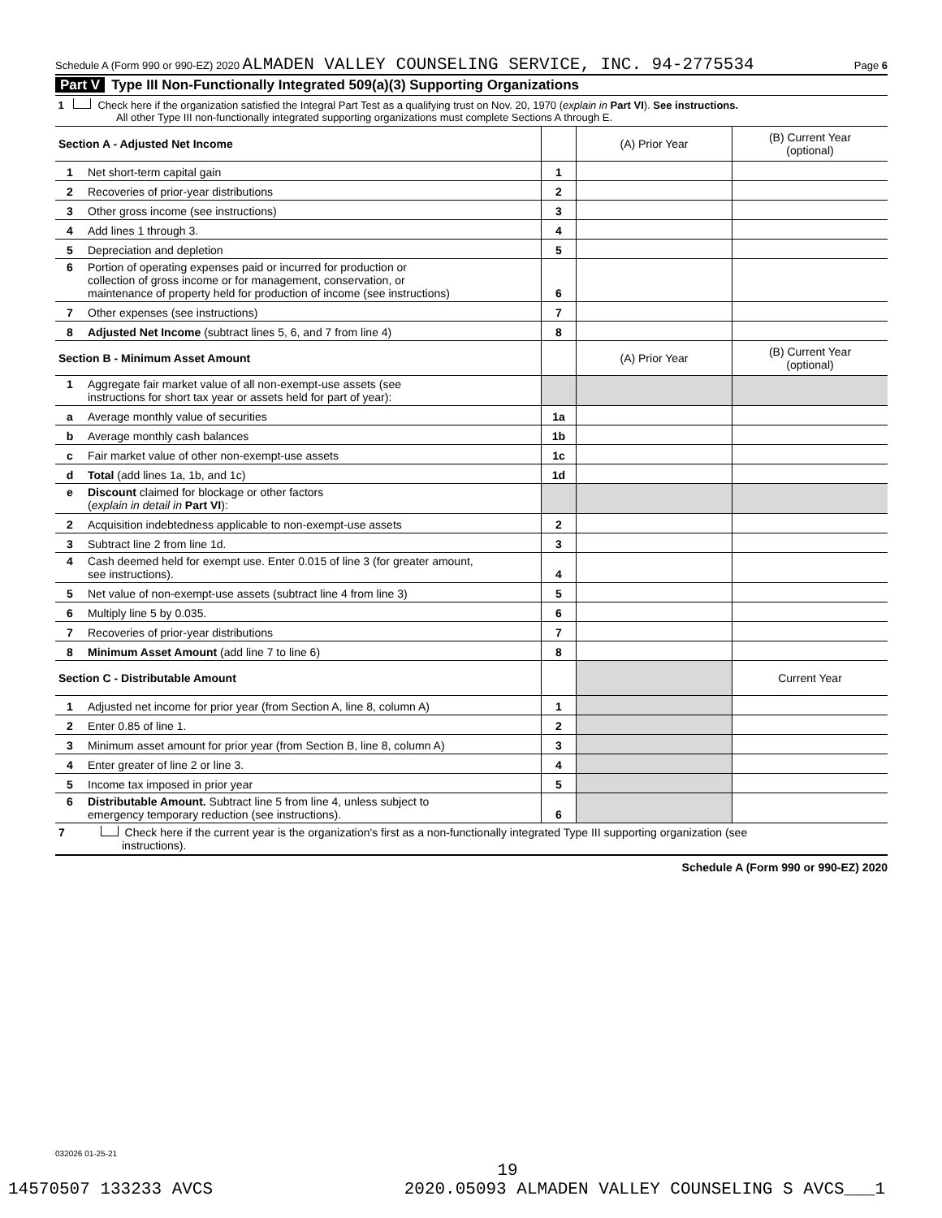Schedule A (Form 990 or 990-EZ) 2020 ALMADEN VALLEY COUNSELING SERVICE, INC. 94-2775534 Page 6
Part V Type III Non-Functionally Integrated 509(a)(3) Supporting Organizations
1 Check here if the organization satisfied the Integral Part Test as a qualifying trust on Nov. 20, 1970 (explain in Part VI). See instructions.
All other Type III non-functionally integrated supporting organizations must complete Sections A through E.
| Section A - Adjusted Net Income | | | (A) Prior Year | (B) Current Year (optional) |
| 1 | Net short-term capital gain | 1 | | |
| 2 | Recoveries of prior-year distributions | 2 | | |
| 3 | Other gross income (see instructions) | 3 | | |
| 4 | Add lines 1 through 3. | 4 | | |
| 5 | Depreciation and depletion | 5 | | |
| 6 | Portion of operating expenses paid or incurred for production or collection of gross income or for management, conservation, or maintenance of property held for production of income (see instructions) | 6 | | |
| 7 | Other expenses (see instructions) | 7 | | |
| 8 | Adjusted Net Income (subtract lines 5, 6, and 7 from line 4) | 8 | | |
| Section B - Minimum Asset Amount | | | (A) Prior Year | (B) Current Year (optional) |
| 1 | Aggregate fair market value of all non-exempt-use assets (see instructions for short tax year or assets held for part of year): | | | |
| a | Average monthly value of securities | 1a | | |
| b | Average monthly cash balances | 1b | | |
| c | Fair market value of other non-exempt-use assets | 1c | | |
| d | Total (add lines 1a, 1b, and 1c) | 1d | | |
| e | Discount claimed for blockage or other factors ( explain in detail in Part VI ): | | | |
| 2 | Acquisition indebtedness applicable to non-exempt-use assets | 2 | | |
| 3 | Subtract line 2 from line 1d. | 3 | | |
| 4 | Cash deemed held for exempt use. Enter 0.015 of line 3 (for greater amount, see instructions). | 4 | | |
| 5 | Net value of non-exempt-use assets (subtract line 4 from line 3) | 5 | | |
| 6 | Multiply line 5 by 0.035. | 6 | | |
| 7 | Recoveries of prior-year distributions | 7 | | |
| 8 | Minimum Asset Amount (add line 7 to line 6) | 8 | | |
| Section C - Distributable Amount | | | | Current Year |
| 1 | Adjusted net income for prior year (from Section A, line 8, column A) | 1 | | |
| 2 | Enter 0.85 of line 1. | 2 | | |
| 3 | Minimum asset amount for prior year (from Section B, line 8, column A) | 3 | | |
| 4 | Enter greater of line 2 or line 3. | 4 | | |
| 5 | Income tax imposed in prior year | 5 | | |
| 6 | Distributable Amount. Subtract line 5 from line 4, unless subject to emergency temporary reduction (see instructions). | 6 | | |
7 Check here if the current year is the organization's first as a non-functionally integrated Type III supporting organization (see
instructions).
Schedule A (Form 990 or 990-EZ) 2020
032026 01-25-21
19
14570507 133233 AVCS 2020.05093 ALMADEN VALLEY COUNSELING S AVCS___1